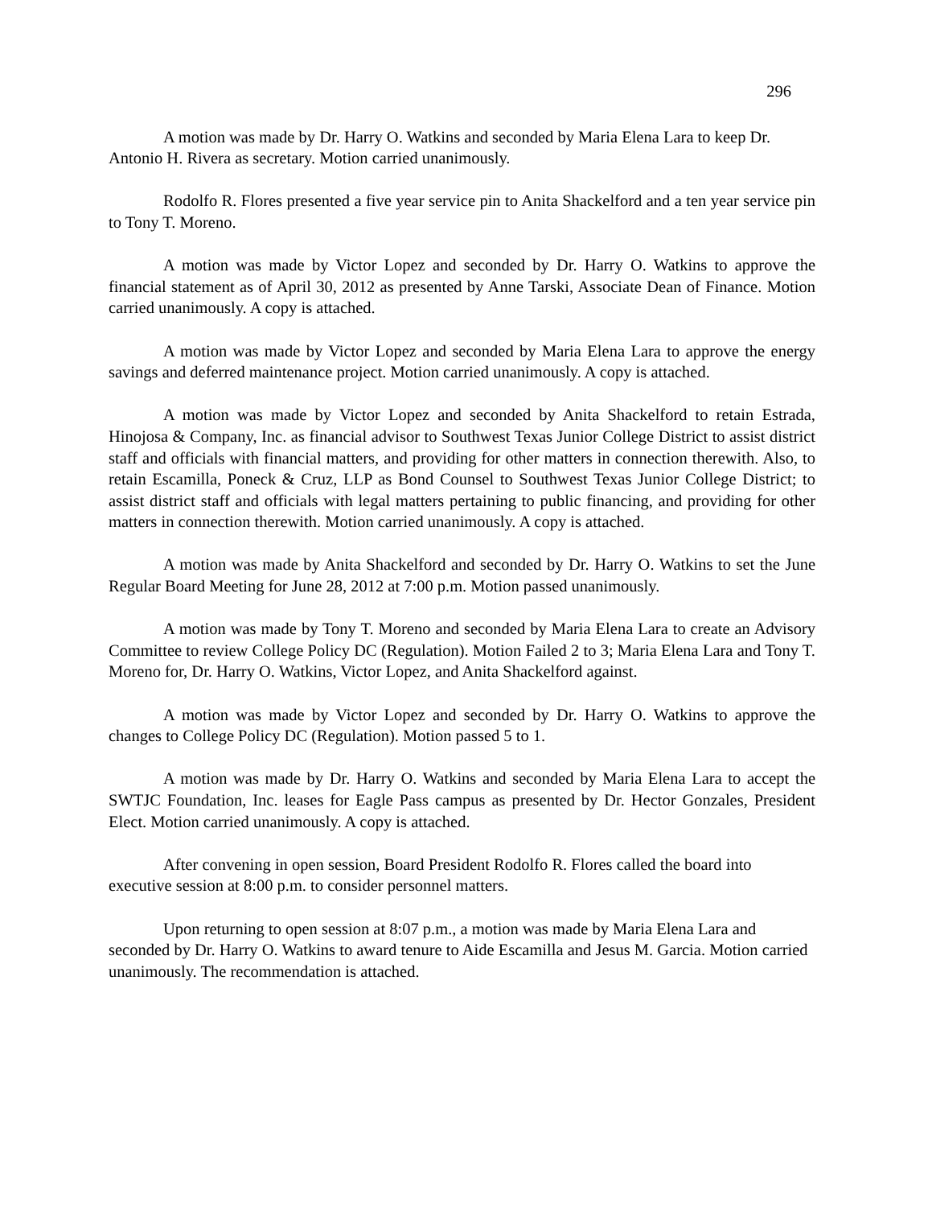296
A motion was made by Dr. Harry O. Watkins and seconded by Maria Elena Lara to keep Dr. Antonio H. Rivera as secretary. Motion carried unanimously.
Rodolfo R. Flores presented a five year service pin to Anita Shackelford and a ten year service pin to Tony T. Moreno.
A motion was made by Victor Lopez and seconded by Dr. Harry O. Watkins to approve the financial statement as of April 30, 2012 as presented by Anne Tarski, Associate Dean of Finance. Motion carried unanimously. A copy is attached.
A motion was made by Victor Lopez and seconded by Maria Elena Lara to approve the energy savings and deferred maintenance project. Motion carried unanimously. A copy is attached.
A motion was made by Victor Lopez and seconded by Anita Shackelford to retain Estrada, Hinojosa & Company, Inc. as financial advisor to Southwest Texas Junior College District to assist district staff and officials with financial matters, and providing for other matters in connection therewith. Also, to retain Escamilla, Poneck & Cruz, LLP as Bond Counsel to Southwest Texas Junior College District; to assist district staff and officials with legal matters pertaining to public financing, and providing for other matters in connection therewith. Motion carried unanimously. A copy is attached.
A motion was made by Anita Shackelford and seconded by Dr. Harry O. Watkins to set the June Regular Board Meeting for June 28, 2012 at 7:00 p.m. Motion passed unanimously.
A motion was made by Tony T. Moreno and seconded by Maria Elena Lara to create an Advisory Committee to review College Policy DC (Regulation). Motion Failed 2 to 3; Maria Elena Lara and Tony T. Moreno for, Dr. Harry O. Watkins, Victor Lopez, and Anita Shackelford against.
A motion was made by Victor Lopez and seconded by Dr. Harry O. Watkins to approve the changes to College Policy DC (Regulation). Motion passed 5 to 1.
A motion was made by Dr. Harry O. Watkins and seconded by Maria Elena Lara to accept the SWTJC Foundation, Inc. leases for Eagle Pass campus as presented by Dr. Hector Gonzales, President Elect. Motion carried unanimously. A copy is attached.
After convening in open session, Board President Rodolfo R. Flores called the board into executive session at 8:00 p.m. to consider personnel matters.
Upon returning to open session at 8:07 p.m., a motion was made by Maria Elena Lara and seconded by Dr. Harry O. Watkins to award tenure to Aide Escamilla and Jesus M. Garcia. Motion carried unanimously. The recommendation is attached.